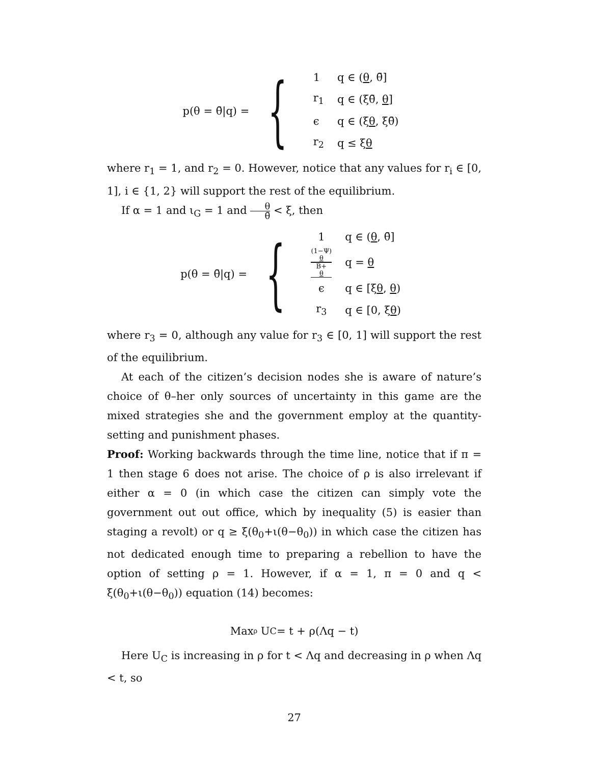p(θ = θ̄|q) = {
| 1 | q ∈ ( θ , θ̄] |
| r<sub>1</sub> | q ∈ (ξθ̄, θ ] |
| ϵ | q ∈ (ξ θ , ξθ̄) |
| r<sub>2</sub> | q ≤ ξ θ |
where r<sub>1</sub> = 1, and r<sub>2</sub> = 0. However, notice that any values for r<sub>i</sub> ∈ [0, 1], i ∈ {1, 2} will support the rest of the equilibrium.
If α = 1 and ι<sub>G</sub> = 1 and θ θ̄ < ξ, then
p(θ = θ̄|q) = {
| 1 | q ∈ ( θ , θ̄] |
| (1−Ψ) θ B+ θ | q = θ |
| ϵ | q ∈ [ξ θ , θ ) |
| r<sub>3</sub> | q ∈ [0, ξ θ ) |
where r<sub>3</sub> = 0, although any value for r<sub>3</sub> ∈ [0, 1] will support the rest of the equilibrium.
At each of the citizen’s decision nodes she is aware of nature’s choice of θ–her only sources of uncertainty in this game are the mixed strategies she and the government employ at the quantity-setting and punishment phases.
Proof: Working backwards through the time line, notice that if π = 1 then stage 6 does not arise. The choice of ρ is also irrelevant if either α = 0 (in which case the citizen can simply vote the government out out office, which by inequality (5) is easier than staging a revolt) or q ≥ ξ(θ<sub>0</sub>+ι(θ−θ<sub>0</sub>)) in which case the citizen has not dedicated enough time to preparing a rebellion to have the option of setting ρ = 1. However, if α = 1, π = 0 and q < ξ(θ<sub>0</sub>+ι(θ−θ<sub>0</sub>)) equation (14) becomes:
Max<sub>ρ</sub> U<sub>C</sub> = t + ρ(Λq − t)
Here U<sub>C</sub> is increasing in ρ for t < Λq and decreasing in ρ when Λq < t, so
27